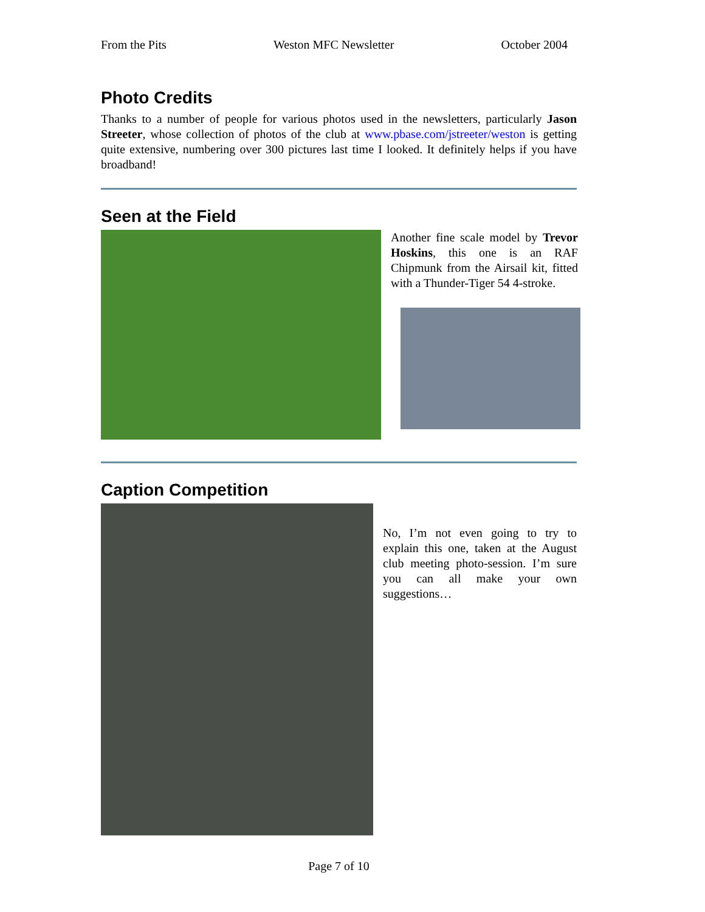From the Pits Weston MFC Newsletter October 2004
Photo Credits
Thanks to a number of people for various photos used in the newsletters, particularly Jason Streeter, whose collection of photos of the club at www.pbase.com/jstreeter/weston is getting quite extensive, numbering over 300 pictures last time I looked. It definitely helps if you have broadband!
Seen at the Field
Another fine scale model by Trevor Hoskins, this one is an RAF Chipmunk from the Airsail kit, fitted with a Thunder-Tiger 54 4-stroke.
Caption Competition
No, I’m not even going to try to explain this one, taken at the August club meeting photo-session. I’m sure you can all make your own suggestions…
Page 7 of 10